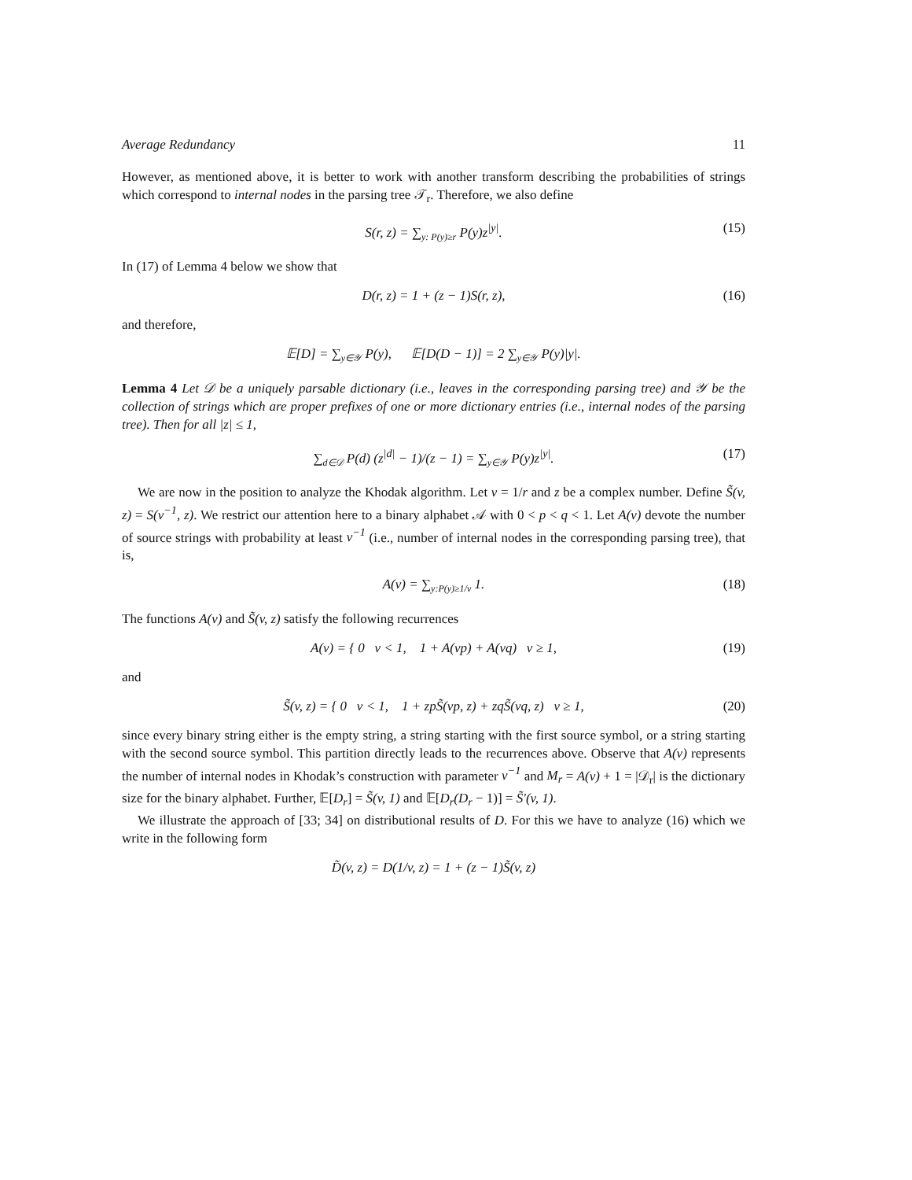Average Redundancy 11
However, as mentioned above, it is better to work with another transform describing the probabilities of strings which correspond to internal nodes in the parsing tree 𝒯<sub>r</sub>. Therefore, we also define
S(r, z) = ∑<sub>y: P(y)≥r</sub> P(y)z<sup>|y|</sup>. (15)
In (17) of Lemma 4 below we show that
D(r, z) = 1 + (z − 1)S(r, z), (16)
and therefore,
𝔼[D] = ∑<sub>y∈𝒴</sub> P(y), 𝔼[D(D − 1)] = 2 ∑<sub>y∈𝒴</sub> P(y)|y|.
Lemma 4 Let 𝒟 be a uniquely parsable dictionary (i.e., leaves in the corresponding parsing tree) and 𝒴 be the collection of strings which are proper prefixes of one or more dictionary entries (i.e., internal nodes of the parsing tree). Then for all |z| ≤ 1,
∑<sub>d∈𝒟</sub> P(d) (z<sup>|d|</sup> − 1)/(z − 1) = ∑<sub>y∈𝒴</sub> P(y)z<sup>|y|</sup>. (17)
We are now in the position to analyze the Khodak algorithm. Let v = 1/r and z be a complex number. Define S̃(v, z) = S(v<sup>−1</sup>, z). We restrict our attention here to a binary alphabet 𝒜 with 0 < p < q < 1. Let A(v) devote the number of source strings with probability at least v<sup>−1</sup> (i.e., number of internal nodes in the corresponding parsing tree), that is,
A(v) = ∑<sub>y:P(y)≥1/v</sub> 1. (18)
The functions A(v) and S̃(v, z) satisfy the following recurrences
A(v) = { 0 v < 1, 1 + A(vp) + A(vq) v ≥ 1, (19)
and
S̃(v, z) = { 0 v < 1, 1 + zpS̃(vp, z) + zqS̃(vq, z) v ≥ 1, (20)
since every binary string either is the empty string, a string starting with the first source symbol, or a string starting with the second source symbol. This partition directly leads to the recurrences above. Observe that A(v) represents the number of internal nodes in Khodak’s construction with parameter v<sup>−1</sup> and M<sub>r</sub> = A(v) + 1 = |𝒟<sub>r</sub>| is the dictionary size for the binary alphabet. Further, 𝔼[D<sub>r</sub>] = S̃(v, 1) and 𝔼[D<sub>r</sub>(D<sub>r</sub> − 1)] = S̃′(v, 1).
We illustrate the approach of [33; 34] on distributional results of D. For this we have to analyze (16) which we write in the following form
D̃(v, z) = D(1/v, z) = 1 + (z − 1)S̃(v, z)